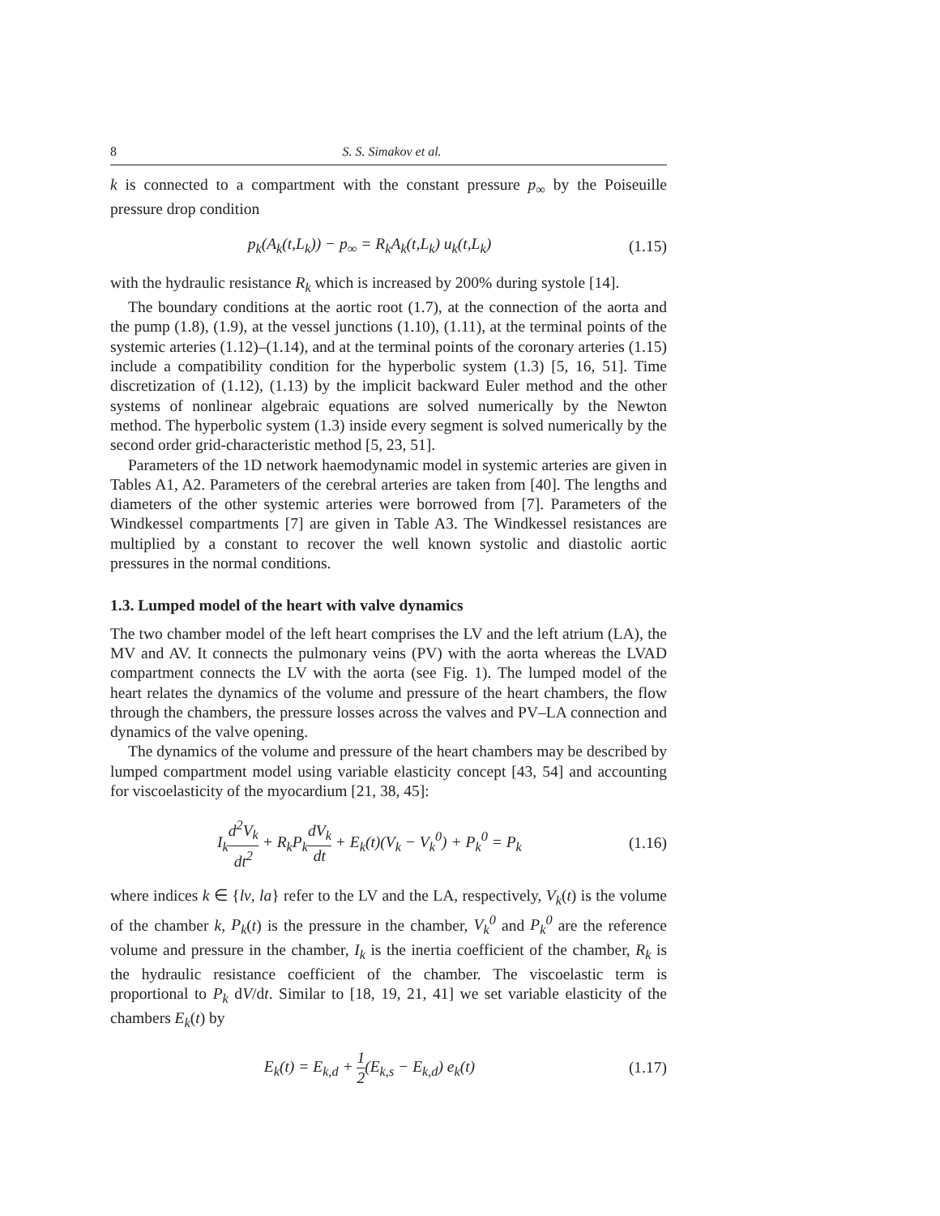8 S. S. Simakov et al.
k is connected to a compartment with the constant pressure p<sub>∞</sub> by the Poiseuille pressure drop condition
p<sub>k</sub>(A<sub>k</sub>(t,L<sub>k</sub>)) − p<sub>∞</sub> = R<sub>k</sub>A<sub>k</sub>(t,L<sub>k</sub>) u<sub>k</sub>(t,L<sub>k</sub>) (1.15)
with the hydraulic resistance R<sub>k</sub> which is increased by 200% during systole [14].
The boundary conditions at the aortic root (1.7), at the connection of the aorta and the pump (1.8), (1.9), at the vessel junctions (1.10), (1.11), at the terminal points of the systemic arteries (1.12)–(1.14), and at the terminal points of the coronary arteries (1.15) include a compatibility condition for the hyperbolic system (1.3) [5, 16, 51]. Time discretization of (1.12), (1.13) by the implicit backward Euler method and the other systems of nonlinear algebraic equations are solved numerically by the Newton method. The hyperbolic system (1.3) inside every segment is solved numerically by the second order grid-characteristic method [5, 23, 51].
Parameters of the 1D network haemodynamic model in systemic arteries are given in Tables A1, A2. Parameters of the cerebral arteries are taken from [40]. The lengths and diameters of the other systemic arteries were borrowed from [7]. Parameters of the Windkessel compartments [7] are given in Table A3. The Windkessel resistances are multiplied by a constant to recover the well known systolic and diastolic aortic pressures in the normal conditions.
1.3. Lumped model of the heart with valve dynamics
The two chamber model of the left heart comprises the LV and the left atrium (LA), the MV and AV. It connects the pulmonary veins (PV) with the aorta whereas the LVAD compartment connects the LV with the aorta (see Fig. 1). The lumped model of the heart relates the dynamics of the volume and pressure of the heart chambers, the flow through the chambers, the pressure losses across the valves and PV–LA connection and dynamics of the valve opening.
The dynamics of the volume and pressure of the heart chambers may be described by lumped compartment model using variable elasticity concept [43, 54] and accounting for viscoelasticity of the myocardium [21, 38, 45]:
I<sub>k</sub>d<sup>2</sup>V<sub>k</sub> dt<sup>2</sup> + R<sub>k</sub>P<sub>k</sub>dV<sub>k</sub> dt + E<sub>k</sub>(t)(V<sub>k</sub> − V<sub>k</sub><sup>0</sup>) + P<sub>k</sub><sup>0</sup> = P<sub>k</sub> (1.16)
where indices k ∈ {lv, la} refer to the LV and the LA, respectively, V<sub>k</sub>(t) is the volume of the chamber k, P<sub>k</sub>(t) is the pressure in the chamber, V<sub>k</sub><sup>0</sup> and P<sub>k</sub><sup>0</sup> are the reference volume and pressure in the chamber, I<sub>k</sub> is the inertia coefficient of the chamber, R<sub>k</sub> is the hydraulic resistance coefficient of the chamber. The viscoelastic term is proportional to P<sub>k</sub> dV/dt. Similar to [18, 19, 21, 41] we set variable elasticity of the chambers E<sub>k</sub>(t) by
E<sub>k</sub>(t) = E<sub>k,d</sub> + 1 2(E<sub>k,s</sub> − E<sub>k,d</sub>) e<sub>k</sub>(t) (1.17)